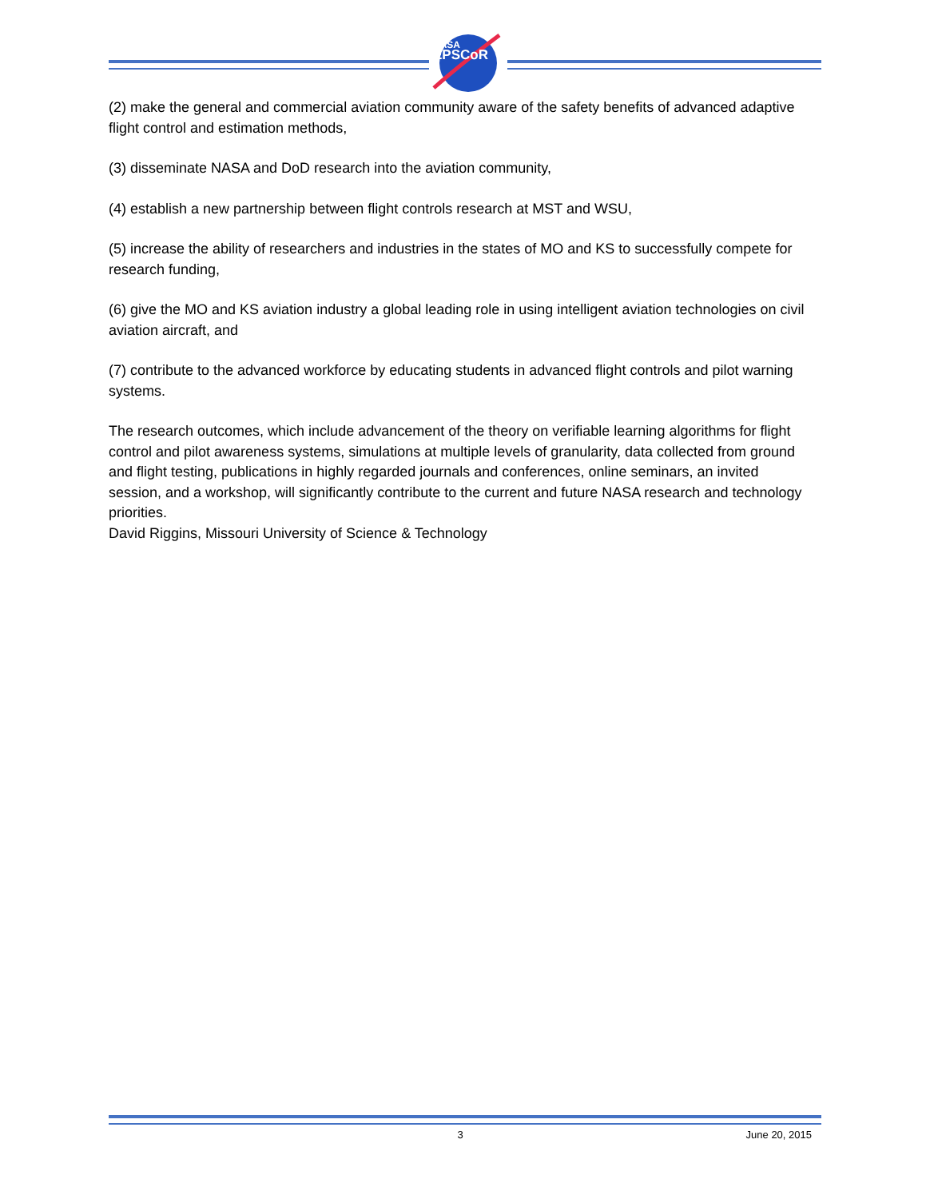NASA
EPSCoR
(2) make the general and commercial aviation community aware of the safety benefits of advanced adaptive flight control and estimation methods,
(3) disseminate NASA and DoD research into the aviation community,
(4) establish a new partnership between flight controls research at MST and WSU,
(5) increase the ability of researchers and industries in the states of MO and KS to successfully compete for research funding,
(6) give the MO and KS aviation industry a global leading role in using intelligent aviation technologies on civil aviation aircraft, and
(7) contribute to the advanced workforce by educating students in advanced flight controls and pilot warning systems.
The research outcomes, which include advancement of the theory on verifiable learning algorithms for flight control and pilot awareness systems, simulations at multiple levels of granularity, data collected from ground and flight testing, publications in highly regarded journals and conferences, online seminars, an invited session, and a workshop, will significantly contribute to the current and future NASA research and technology priorities.
David Riggins, Missouri University of Science & Technology
3 June 20, 2015